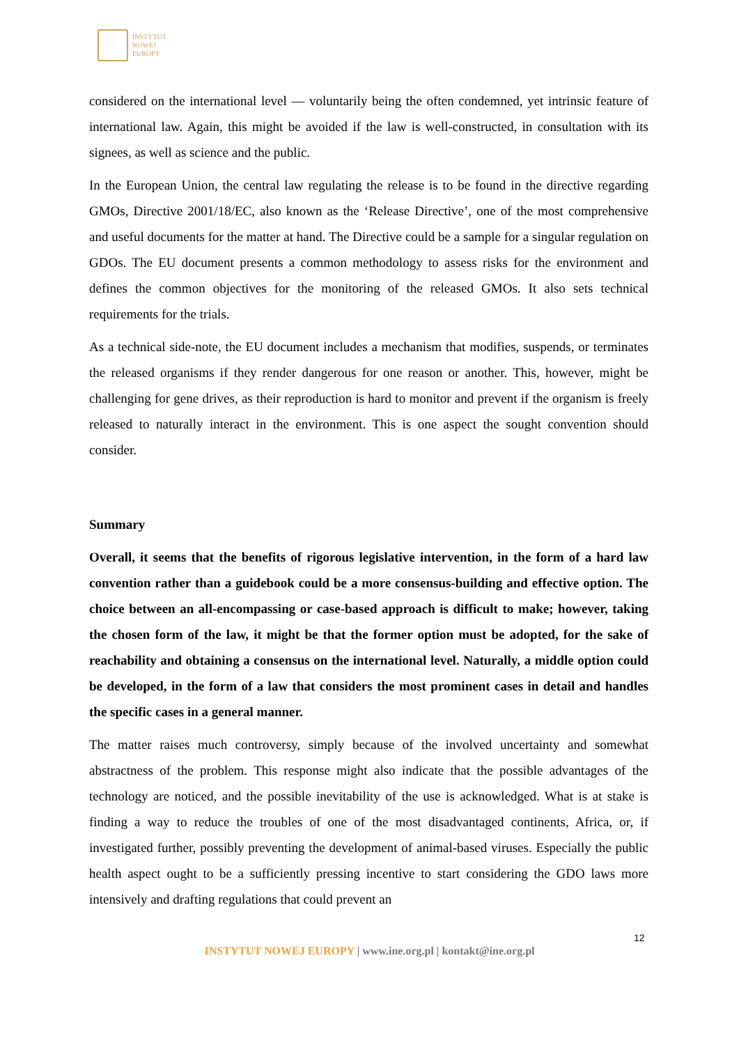INSTYTUT
NOWEJ
EUROPY
considered on the international level — voluntarily being the often condemned, yet intrinsic feature of international law. Again, this might be avoided if the law is well-constructed, in consultation with its signees, as well as science and the public.
In the European Union, the central law regulating the release is to be found in the directive regarding GMOs, Directive 2001/18/EC, also known as the ‘Release Directive’, one of the most comprehensive and useful documents for the matter at hand. The Directive could be a sample for a singular regulation on GDOs. The EU document presents a common methodology to assess risks for the environment and defines the common objectives for the monitoring of the released GMOs. It also sets technical requirements for the trials.
As a technical side-note, the EU document includes a mechanism that modifies, suspends, or terminates the released organisms if they render dangerous for one reason or another. This, however, might be challenging for gene drives, as their reproduction is hard to monitor and prevent if the organism is freely released to naturally interact in the environment. This is one aspect the sought convention should consider.
Summary
Overall, it seems that the benefits of rigorous legislative intervention, in the form of a hard law convention rather than a guidebook could be a more consensus-building and effective option. The choice between an all-encompassing or case-based approach is difficult to make; however, taking the chosen form of the law, it might be that the former option must be adopted, for the sake of reachability and obtaining a consensus on the international level. Naturally, a middle option could be developed, in the form of a law that considers the most prominent cases in detail and handles the specific cases in a general manner.
The matter raises much controversy, simply because of the involved uncertainty and somewhat abstractness of the problem. This response might also indicate that the possible advantages of the technology are noticed, and the possible inevitability of the use is acknowledged. What is at stake is finding a way to reduce the troubles of one of the most disadvantaged continents, Africa, or, if investigated further, possibly preventing the development of animal-based viruses. Especially the public health aspect ought to be a sufficiently pressing incentive to start considering the GDO laws more intensively and drafting regulations that could prevent an
12
INSTYTUT NOWEJ EUROPY | www.ine.org.pl | kontakt@ine.org.pl